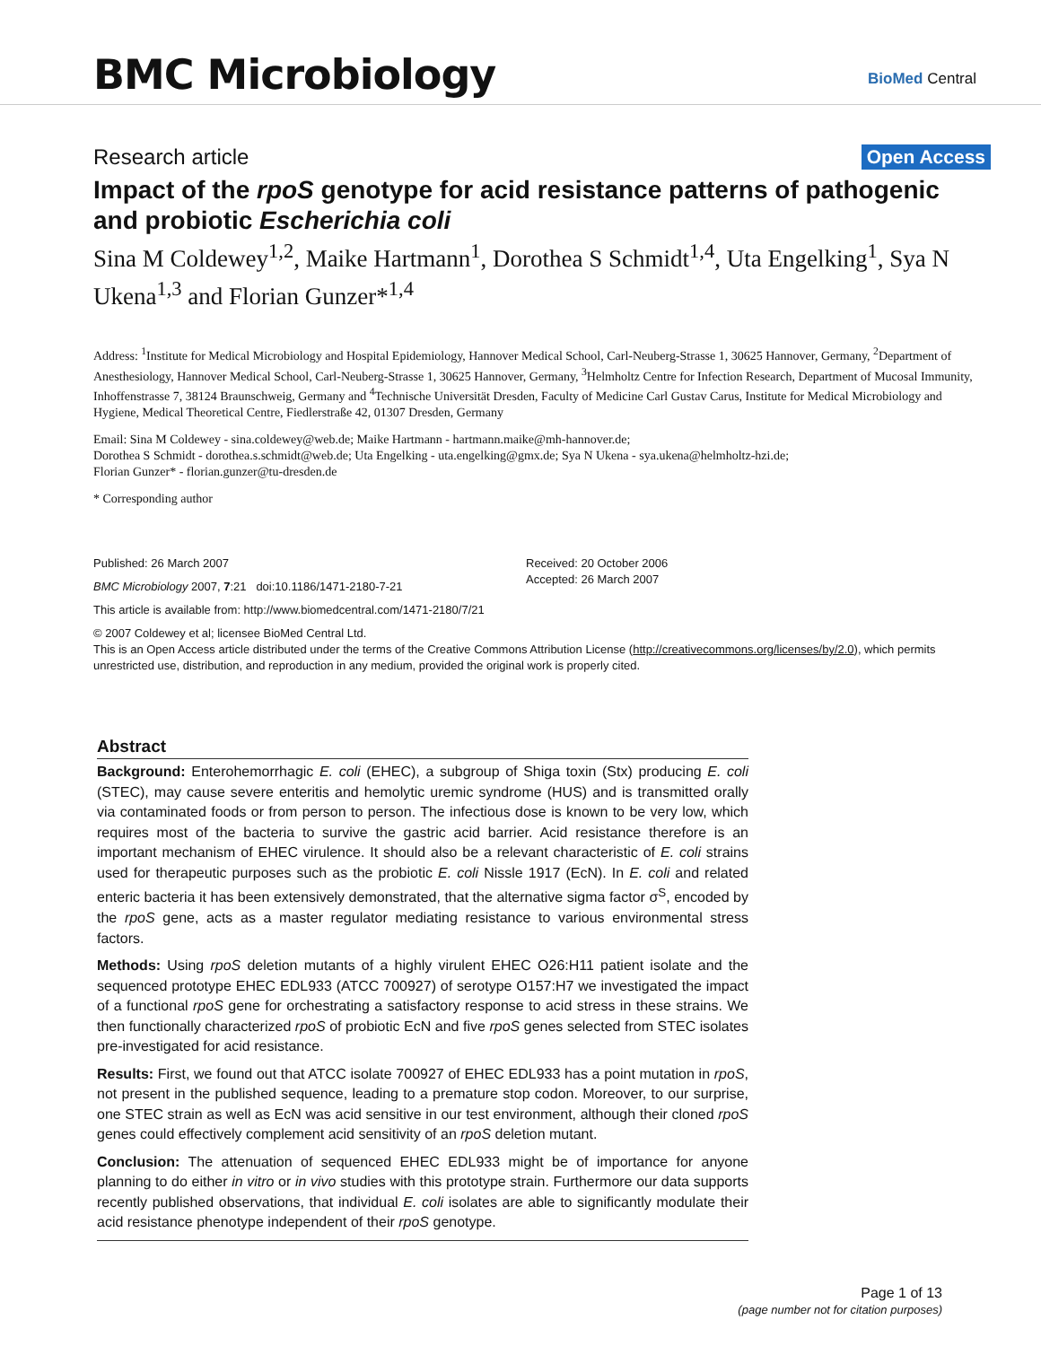BMC Microbiology BioMed Central
Research article Open Access
Impact of the rpoS genotype for acid resistance patterns of pathogenic and probiotic Escherichia coli
Sina M Coldewey<sup>1,2</sup>, Maike Hartmann<sup>1</sup>, Dorothea S Schmidt<sup>1,4</sup>, Uta Engelking<sup>1</sup>, Sya N Ukena<sup>1,3</sup> and Florian Gunzer*<sup>1,4</sup>
Address: <sup>1</sup>Institute for Medical Microbiology and Hospital Epidemiology, Hannover Medical School, Carl-Neuberg-Strasse 1, 30625 Hannover, Germany, <sup>2</sup>Department of Anesthesiology, Hannover Medical School, Carl-Neuberg-Strasse 1, 30625 Hannover, Germany, <sup>3</sup>Helmholtz Centre for Infection Research, Department of Mucosal Immunity, Inhoffenstrasse 7, 38124 Braunschweig, Germany and <sup>4</sup>Technische Universität Dresden, Faculty of Medicine Carl Gustav Carus, Institute for Medical Microbiology and Hygiene, Medical Theoretical Centre, Fiedlerstraße 42, 01307 Dresden, Germany
Email: Sina M Coldewey - sina.coldewey@web.de; Maike Hartmann - hartmann.maike@mh-hannover.de;
Dorothea S Schmidt - dorothea.s.schmidt@web.de; Uta Engelking - uta.engelking@gmx.de; Sya N Ukena - sya.ukena@helmholtz-hzi.de;
Florian Gunzer* - florian.gunzer@tu-dresden.de
* Corresponding author
Published: 26 March 2007
BMC Microbiology 2007, 7:21 doi:10.1186/1471-2180-7-21
Received: 20 October 2006
Accepted: 26 March 2007
This article is available from: http://www.biomedcentral.com/1471-2180/7/21
© 2007 Coldewey et al; licensee BioMed Central Ltd.
This is an Open Access article distributed under the terms of the Creative Commons Attribution License (http://creativecommons.org/licenses/by/2.0), which permits unrestricted use, distribution, and reproduction in any medium, provided the original work is properly cited.
Abstract
Background: Enterohemorrhagic E. coli (EHEC), a subgroup of Shiga toxin (Stx) producing E. coli (STEC), may cause severe enteritis and hemolytic uremic syndrome (HUS) and is transmitted orally via contaminated foods or from person to person. The infectious dose is known to be very low, which requires most of the bacteria to survive the gastric acid barrier. Acid resistance therefore is an important mechanism of EHEC virulence. It should also be a relevant characteristic of E. coli strains used for therapeutic purposes such as the probiotic E. coli Nissle 1917 (EcN). In E. coli and related enteric bacteria it has been extensively demonstrated, that the alternative sigma factor σ<sup>S</sup>, encoded by the rpoS gene, acts as a master regulator mediating resistance to various environmental stress factors.
Methods: Using rpoS deletion mutants of a highly virulent EHEC O26:H11 patient isolate and the sequenced prototype EHEC EDL933 (ATCC 700927) of serotype O157:H7 we investigated the impact of a functional rpoS gene for orchestrating a satisfactory response to acid stress in these strains. We then functionally characterized rpoS of probiotic EcN and five rpoS genes selected from STEC isolates pre-investigated for acid resistance.
Results: First, we found out that ATCC isolate 700927 of EHEC EDL933 has a point mutation in rpoS, not present in the published sequence, leading to a premature stop codon. Moreover, to our surprise, one STEC strain as well as EcN was acid sensitive in our test environment, although their cloned rpoS genes could effectively complement acid sensitivity of an rpoS deletion mutant.
Conclusion: The attenuation of sequenced EHEC EDL933 might be of importance for anyone planning to do either in vitro or in vivo studies with this prototype strain. Furthermore our data supports recently published observations, that individual E. coli isolates are able to significantly modulate their acid resistance phenotype independent of their rpoS genotype.
Page 1 of 13
(page number not for citation purposes)